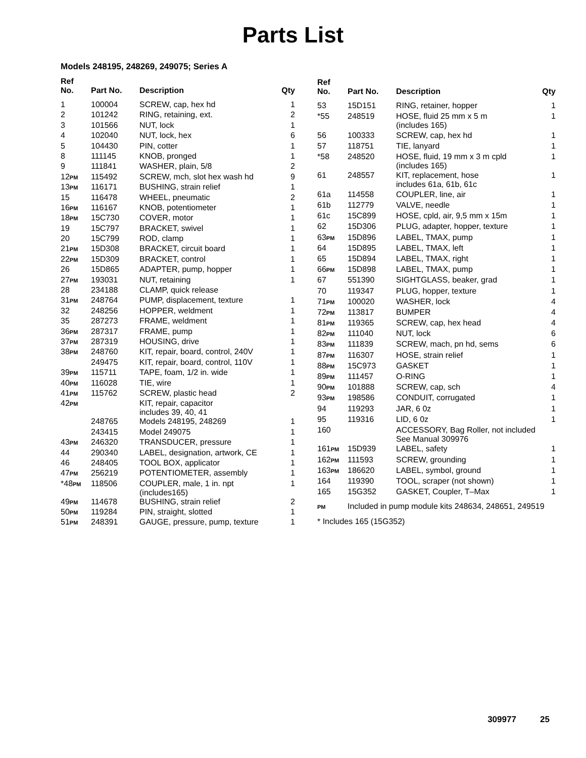Parts List
Models 248195, 248269, 249075; Series A
| Ref No. | Part No. | Description | Qty |
| --- | --- | --- | --- |
| 1 | 100004 | SCREW, cap, hex hd | 1 |
| 2 | 101242 | RING, retaining, ext. | 2 |
| 3 | 101566 | NUT, lock | 1 |
| 4 | 102040 | NUT, lock, hex | 6 |
| 5 | 104430 | PIN, cotter | 1 |
| 8 | 111145 | KNOB, pronged | 1 |
| 9 | 111841 | WASHER, plain, 5/8 | 2 |
| 12 PM | 115492 | SCREW, mch, slot hex wash hd | 9 |
| 13 PM | 116171 | BUSHING, strain relief | 1 |
| 15 | 116478 | WHEEL, pneumatic | 2 |
| 16 PM | 116167 | KNOB, potentiometer | 1 |
| 18 PM | 15C730 | COVER, motor | 1 |
| 19 | 15C797 | BRACKET, swivel | 1 |
| 20 | 15C799 | ROD, clamp | 1 |
| 21 PM | 15D308 | BRACKET, circuit board | 1 |
| 22 PM | 15D309 | BRACKET, control | 1 |
| 26 | 15D865 | ADAPTER, pump, hopper | 1 |
| 27 PM | 193031 | NUT, retaining | 1 |
| 28 | 234188 | CLAMP, quick release | |
| 31 PM | 248764 | PUMP, displacement, texture | 1 |
| 32 | 248256 | HOPPER, weldment | 1 |
| 35 | 287273 | FRAME, weldment | 1 |
| 36 PM | 287317 | FRAME, pump | 1 |
| 37 PM | 287319 | HOUSING, drive | 1 |
| 38 PM | 248760 | KIT, repair, board, control, 240V | 1 |
| | 249475 | KIT, repair, board, control, 110V | 1 |
| 39 PM | 115711 | TAPE, foam, 1/2 in. wide | 1 |
| 40 PM | 116028 | TIE, wire | 1 |
| 41 PM | 115762 | SCREW, plastic head | 2 |
| 42 PM | | KIT, repair, capacitor includes 39, 40, 41 | |
| | 248765 | Models 248195, 248269 | 1 |
| | 243415 | Model 249075 | 1 |
| 43 PM | 246320 | TRANSDUCER, pressure | 1 |
| 44 | 290340 | LABEL, designation, artwork, CE | 1 |
| 46 | 248405 | TOOL BOX, applicator | 1 |
| 47 PM | 256219 | POTENTIOMETER, assembly | 1 |
| *48 PM | 118506 | COUPLER, male, 1 in. npt (includes165) | 1 |
| 49 PM | 114678 | BUSHING, strain relief | 2 |
| 50 PM | 119284 | PIN, straight, slotted | 1 |
| 51 PM | 248391 | GAUGE, pressure, pump, texture | 1 |
| Ref No. | Part No. | Description | Qty |
| --- | --- | --- | --- |
| 53 | 15D151 | RING, retainer, hopper | 1 |
| *55 | 248519 | HOSE, fluid 25 mm x 5 m (includes 165) | 1 |
| 56 | 100333 | SCREW, cap, hex hd | 1 |
| 57 | 118751 | TIE, lanyard | 1 |
| *58 | 248520 | HOSE, fluid, 19 mm x 3 m cpld (includes 165) | 1 |
| 61 | 248557 | KIT, replacement, hose includes 61a, 61b, 61c | 1 |
| 61a | 114558 | COUPLER, line, air | 1 |
| 61b | 112779 | VALVE, needle | 1 |
| 61c | 15C899 | HOSE, cpld, air, 9,5 mm x 15m | 1 |
| 62 | 15D306 | PLUG, adapter, hopper, texture | 1 |
| 63 PM | 15D896 | LABEL, TMAX, pump | 1 |
| 64 | 15D895 | LABEL, TMAX, left | 1 |
| 65 | 15D894 | LABEL, TMAX, right | 1 |
| 66 PM | 15D898 | LABEL, TMAX, pump | 1 |
| 67 | 551390 | SIGHTGLASS, beaker, grad | 1 |
| 70 | 119347 | PLUG, hopper, texture | 1 |
| 71 PM | 100020 | WASHER, lock | 4 |
| 72 PM | 113817 | BUMPER | 4 |
| 81 PM | 119365 | SCREW, cap, hex head | 4 |
| 82 PM | 111040 | NUT, lock | 6 |
| 83 PM | 111839 | SCREW, mach, pn hd, sems | 6 |
| 87 PM | 116307 | HOSE, strain relief | 1 |
| 88 PM | 15C973 | GASKET | 1 |
| 89 PM | 111457 | O-RING | 1 |
| 90 PM | 101888 | SCREW, cap, sch | 4 |
| 93 PM | 198586 | CONDUIT, corrugated | 1 |
| 94 | 119293 | JAR, 6 0z | 1 |
| 95 | 119316 | LID, 6 0z | 1 |
| 160 | | ACCESSORY, Bag Roller, not included See Manual 309976 | |
| 161 PM | 15D939 | LABEL, safety | 1 |
| 162 PM | 111593 | SCREW, grounding | 1 |
| 163 PM | 186620 | LABEL, symbol, ground | 1 |
| 164 | 119390 | TOOL, scraper (not shown) | 1 |
| 165 | 15G352 | GASKET, Coupler, T–Max | 1 |
| PM | Included in pump module kits 248634, 248651, 249519 | | |
| * Includes 165 (15G352) | | | |
309977 25